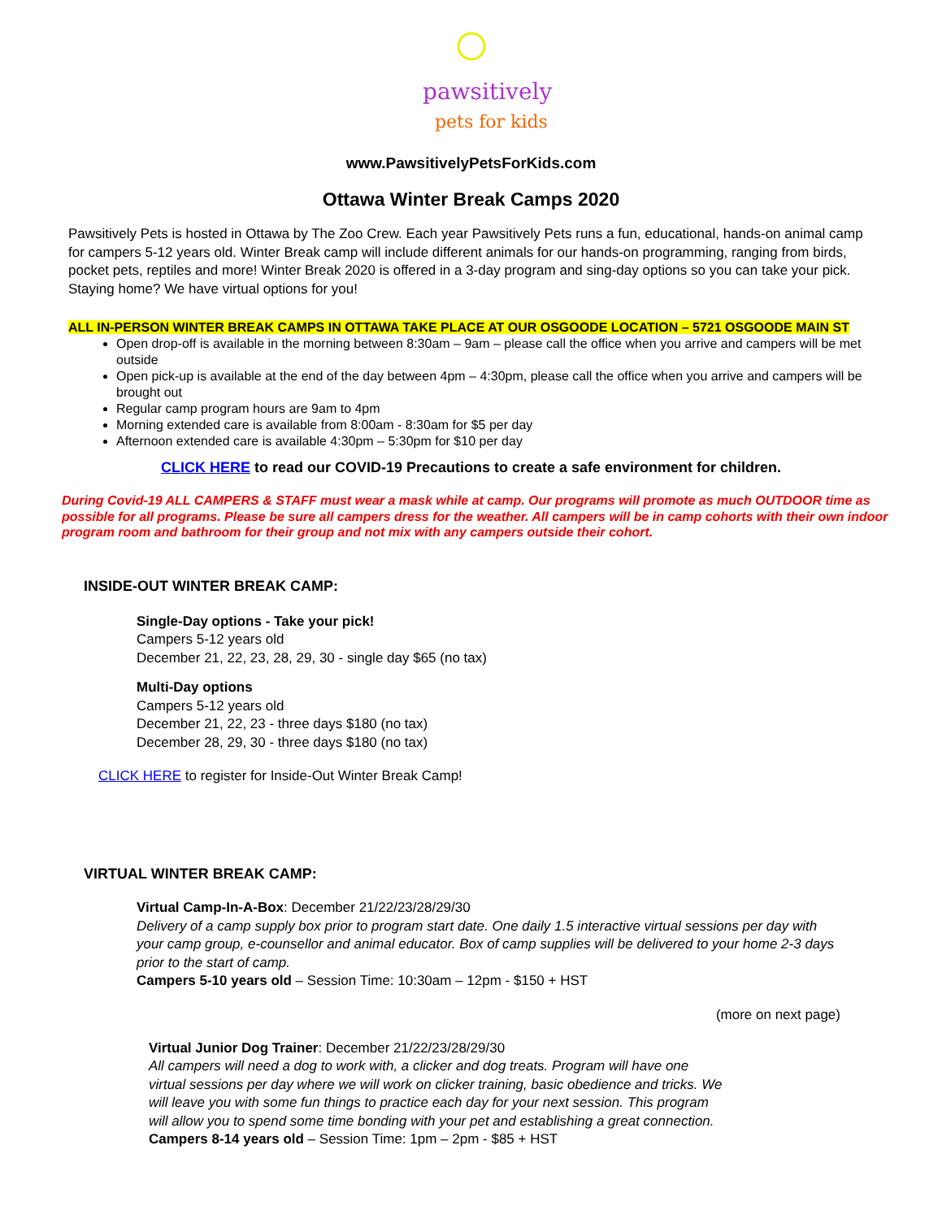pawsitively
pets for kids
www.PawsitivelyPetsForKids.com
Ottawa Winter Break Camps 2020
Pawsitively Pets is hosted in Ottawa by The Zoo Crew. Each year Pawsitively Pets runs a fun, educational, hands-on animal camp for campers 5-12 years old. Winter Break camp will include different animals for our hands-on programming, ranging from birds, pocket pets, reptiles and more! Winter Break 2020 is offered in a 3-day program and sing-day options so you can take your pick. Staying home? We have virtual options for you!
ALL IN-PERSON WINTER BREAK CAMPS IN OTTAWA TAKE PLACE AT OUR OSGOODE LOCATION – 5721 OSGOODE MAIN ST
Open drop-off is available in the morning between 8:30am – 9am – please call the office when you arrive and campers will be met outside
Open pick-up is available at the end of the day between 4pm – 4:30pm, please call the office when you arrive and campers will be brought out
Regular camp program hours are 9am to 4pm
Morning extended care is available from 8:00am - 8:30am for $5 per day
Afternoon extended care is available 4:30pm – 5:30pm for $10 per day
CLICK HERE to read our COVID-19 Precautions to create a safe environment for children.
During Covid-19 ALL CAMPERS & STAFF must wear a mask while at camp. Our programs will promote as much OUTDOOR time as possible for all programs. Please be sure all campers dress for the weather. All campers will be in camp cohorts with their own indoor program room and bathroom for their group and not mix with any campers outside their cohort.
INSIDE-OUT WINTER BREAK CAMP:
Single-Day options - Take your pick!
Campers 5-12 years old
December 21, 22, 23, 28, 29, 30 - single day $65 (no tax)
Multi-Day options
Campers 5-12 years old
December 21, 22, 23 - three days $180 (no tax)
December 28, 29, 30 - three days $180 (no tax)
CLICK HERE to register for Inside-Out Winter Break Camp!
VIRTUAL WINTER BREAK CAMP:
Virtual Camp-In-A-Box: December 21/22/23/28/29/30
Delivery of a camp supply box prior to program start date. One daily 1.5 interactive virtual sessions per day with your camp group, e-counsellor and animal educator. Box of camp supplies will be delivered to your home 2-3 days prior to the start of camp.
Campers 5-10 years old – Session Time: 10:30am – 12pm - $150 + HST
(more on next page)
Virtual Junior Dog Trainer: December 21/22/23/28/29/30
All campers will need a dog to work with, a clicker and dog treats. Program will have one virtual sessions per day where we will work on clicker training, basic obedience and tricks. We will leave you with some fun things to practice each day for your next session. This program will allow you to spend some time bonding with your pet and establishing a great connection.
Campers 8-14 years old – Session Time: 1pm – 2pm - $85 + HST